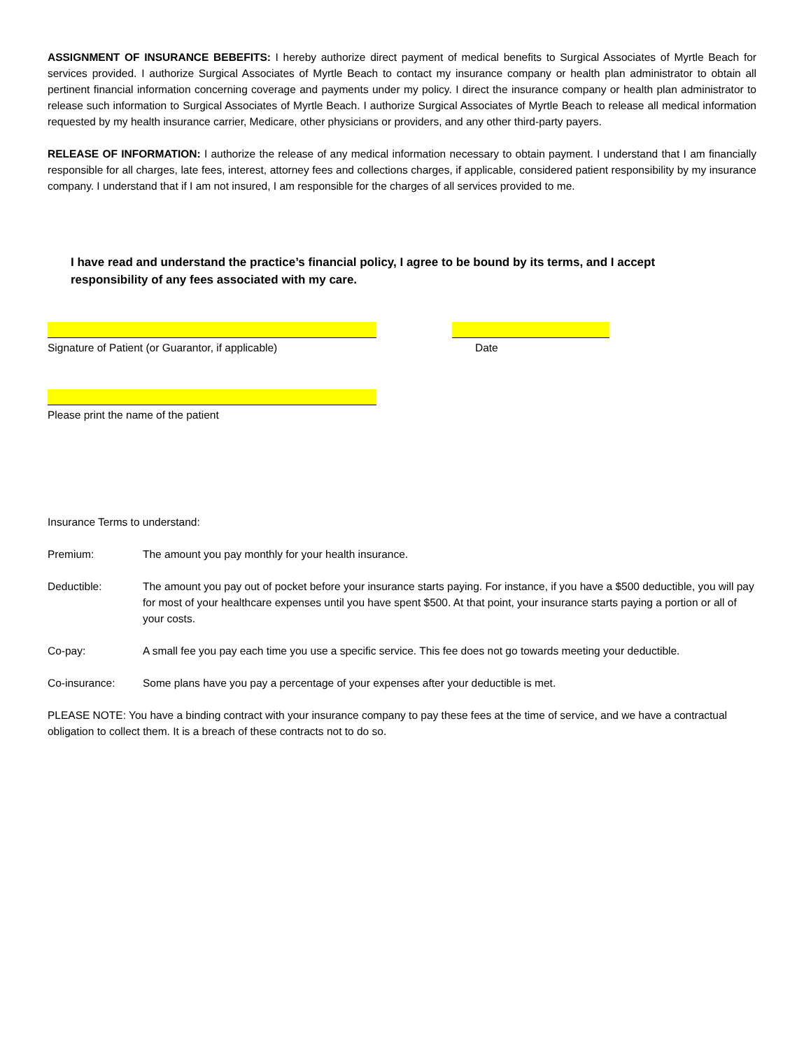ASSIGNMENT OF INSURANCE BEBEFITS: I hereby authorize direct payment of medical benefits to Surgical Associates of Myrtle Beach for services provided. I authorize Surgical Associates of Myrtle Beach to contact my insurance company or health plan administrator to obtain all pertinent financial information concerning coverage and payments under my policy. I direct the insurance company or health plan administrator to release such information to Surgical Associates of Myrtle Beach. I authorize Surgical Associates of Myrtle Beach to release all medical information requested by my health insurance carrier, Medicare, other physicians or providers, and any other third-party payers.
RELEASE OF INFORMATION: I authorize the release of any medical information necessary to obtain payment. I understand that I am financially responsible for all charges, late fees, interest, attorney fees and collections charges, if applicable, considered patient responsibility by my insurance company. I understand that if I am not insured, I am responsible for the charges of all services provided to me.
I have read and understand the practice’s financial policy, I agree to be bound by its terms, and I accept responsibility of any fees associated with my care.
Signature of Patient (or Guarantor, if applicable) Date
Please print the name of the patient
Insurance Terms to understand:
Premium: The amount you pay monthly for your health insurance.
Deductible: The amount you pay out of pocket before your insurance starts paying. For instance, if you have a $500 deductible, you will pay for most of your healthcare expenses until you have spent $500. At that point, your insurance starts paying a portion or all of your costs.
Co-pay: A small fee you pay each time you use a specific service. This fee does not go towards meeting your deductible.
Co-insurance: Some plans have you pay a percentage of your expenses after your deductible is met.
PLEASE NOTE: You have a binding contract with your insurance company to pay these fees at the time of service, and we have a contractual obligation to collect them. It is a breach of these contracts not to do so.